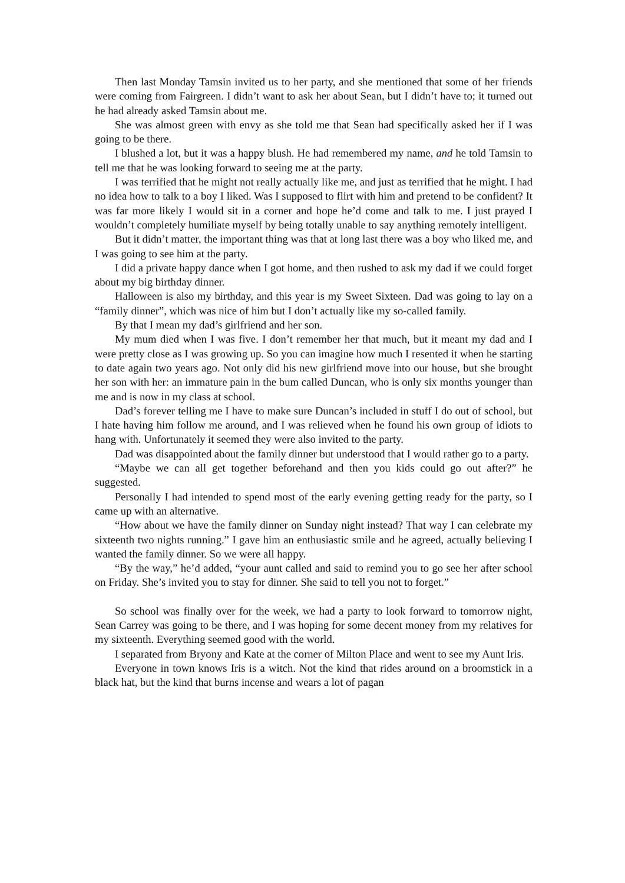Then last Monday Tamsin invited us to her party, and she mentioned that some of her friends were coming from Fairgreen. I didn’t want to ask her about Sean, but I didn’t have to; it turned out he had already asked Tamsin about me.
She was almost green with envy as she told me that Sean had specifically asked her if I was going to be there.
I blushed a lot, but it was a happy blush. He had remembered my name, and he told Tamsin to tell me that he was looking forward to seeing me at the party.
I was terrified that he might not really actually like me, and just as terrified that he might. I had no idea how to talk to a boy I liked. Was I supposed to flirt with him and pretend to be confident? It was far more likely I would sit in a corner and hope he’d come and talk to me. I just prayed I wouldn’t completely humiliate myself by being totally unable to say anything remotely intelligent.
But it didn’t matter, the important thing was that at long last there was a boy who liked me, and I was going to see him at the party.
I did a private happy dance when I got home, and then rushed to ask my dad if we could forget about my big birthday dinner.
Halloween is also my birthday, and this year is my Sweet Sixteen. Dad was going to lay on a “family dinner”, which was nice of him but I don’t actually like my so-called family.
By that I mean my dad’s girlfriend and her son.
My mum died when I was five. I don’t remember her that much, but it meant my dad and I were pretty close as I was growing up. So you can imagine how much I resented it when he starting to date again two years ago. Not only did his new girlfriend move into our house, but she brought her son with her: an immature pain in the bum called Duncan, who is only six months younger than me and is now in my class at school.
Dad’s forever telling me I have to make sure Duncan’s included in stuff I do out of school, but I hate having him follow me around, and I was relieved when he found his own group of idiots to hang with. Unfortunately it seemed they were also invited to the party.
Dad was disappointed about the family dinner but understood that I would rather go to a party.
“Maybe we can all get together beforehand and then you kids could go out after?” he suggested.
Personally I had intended to spend most of the early evening getting ready for the party, so I came up with an alternative.
“How about we have the family dinner on Sunday night instead? That way I can celebrate my sixteenth two nights running.” I gave him an enthusiastic smile and he agreed, actually believing I wanted the family dinner. So we were all happy.
“By the way,” he’d added, “your aunt called and said to remind you to go see her after school on Friday. She’s invited you to stay for dinner. She said to tell you not to forget.”
So school was finally over for the week, we had a party to look forward to tomorrow night, Sean Carrey was going to be there, and I was hoping for some decent money from my relatives for my sixteenth. Everything seemed good with the world.
I separated from Bryony and Kate at the corner of Milton Place and went to see my Aunt Iris.
Everyone in town knows Iris is a witch. Not the kind that rides around on a broomstick in a black hat, but the kind that burns incense and wears a lot of pagan